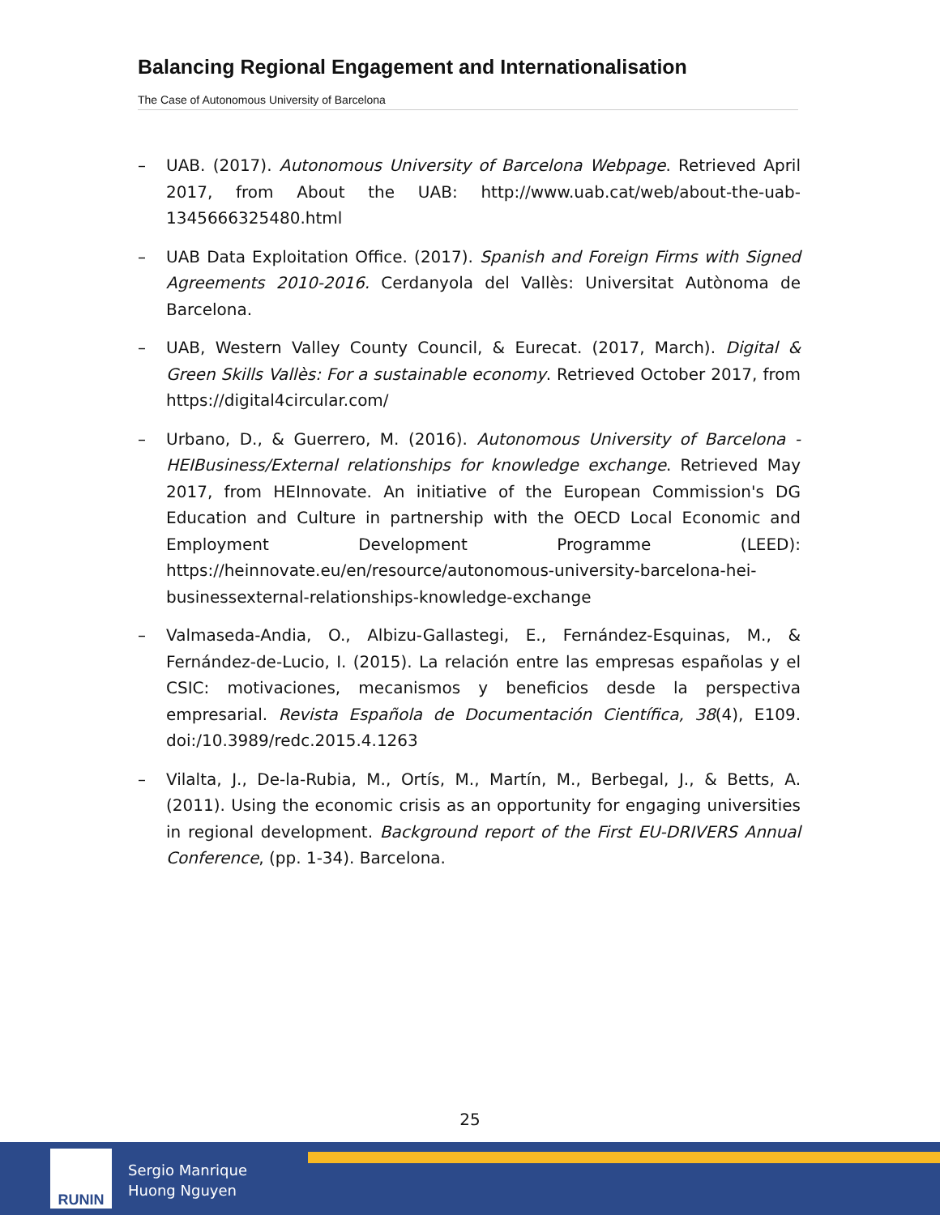Balancing Regional Engagement and Internationalisation
The Case of Autonomous University of Barcelona
– UAB. (2017). Autonomous University of Barcelona Webpage. Retrieved April 2017, from About the UAB: http://www.uab.cat/web/about-the-uab-1345666325480.html
– UAB Data Exploitation Office. (2017). Spanish and Foreign Firms with Signed Agreements 2010-2016. Cerdanyola del Vallès: Universitat Autònoma de Barcelona.
– UAB, Western Valley County Council, & Eurecat. (2017, March). Digital & Green Skills Vallès: For a sustainable economy. Retrieved October 2017, from https://digital4circular.com/
– Urbano, D., & Guerrero, M. (2016). Autonomous University of Barcelona - HEIBusiness/External relationships for knowledge exchange. Retrieved May 2017, from HEInnovate. An initiative of the European Commission's DG Education and Culture in partnership with the OECD Local Economic and Employment Development Programme (LEED): https://heinnovate.eu/en/resource/autonomous-university-barcelona-hei-businessexternal-relationships-knowledge-exchange
– Valmaseda-Andia, O., Albizu-Gallastegi, E., Fernández-Esquinas, M., & Fernández-de-Lucio, I. (2015). La relación entre las empresas españolas y el CSIC: motivaciones, mecanismos y beneficios desde la perspectiva empresarial. Revista Española de Documentación Científica, 38(4), E109. doi:/10.3989/redc.2015.4.1263
– Vilalta, J., De-la-Rubia, M., Ortís, M., Martín, M., Berbegal, J., & Betts, A. (2011). Using the economic crisis as an opportunity for engaging universities in regional development. Background report of the First EU-DRIVERS Annual Conference, (pp. 1-34). Barcelona.
25
RUNIN
Sergio Manrique
Huong Nguyen